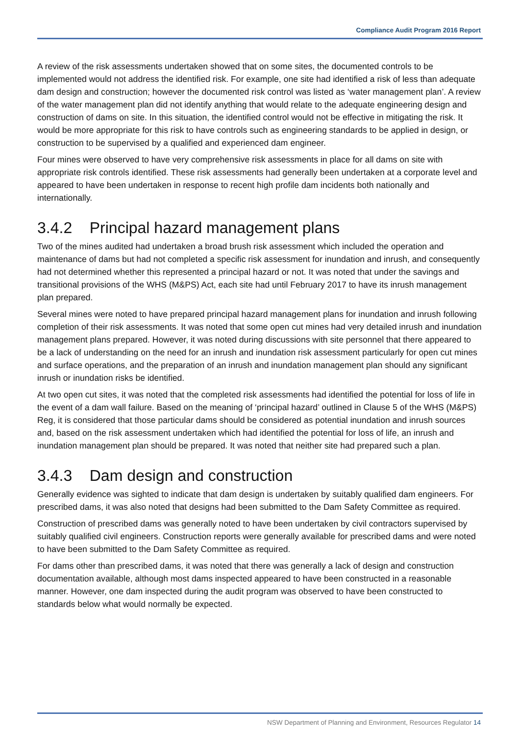Compliance Audit Program 2016 Report
A review of the risk assessments undertaken showed that on some sites, the documented controls to be implemented would not address the identified risk. For example, one site had identified a risk of less than adequate dam design and construction; however the documented risk control was listed as ‘water management plan’. A review of the water management plan did not identify anything that would relate to the adequate engineering design and construction of dams on site. In this situation, the identified control would not be effective in mitigating the risk. It would be more appropriate for this risk to have controls such as engineering standards to be applied in design, or construction to be supervised by a qualified and experienced dam engineer.
Four mines were observed to have very comprehensive risk assessments in place for all dams on site with appropriate risk controls identified. These risk assessments had generally been undertaken at a corporate level and appeared to have been undertaken in response to recent high profile dam incidents both nationally and internationally.
3.4.2 Principal hazard management plans
Two of the mines audited had undertaken a broad brush risk assessment which included the operation and maintenance of dams but had not completed a specific risk assessment for inundation and inrush, and consequently had not determined whether this represented a principal hazard or not. It was noted that under the savings and transitional provisions of the WHS (M&PS) Act, each site had until February 2017 to have its inrush management plan prepared.
Several mines were noted to have prepared principal hazard management plans for inundation and inrush following completion of their risk assessments. It was noted that some open cut mines had very detailed inrush and inundation management plans prepared. However, it was noted during discussions with site personnel that there appeared to be a lack of understanding on the need for an inrush and inundation risk assessment particularly for open cut mines and surface operations, and the preparation of an inrush and inundation management plan should any significant inrush or inundation risks be identified.
At two open cut sites, it was noted that the completed risk assessments had identified the potential for loss of life in the event of a dam wall failure. Based on the meaning of ‘principal hazard’ outlined in Clause 5 of the WHS (M&PS) Reg, it is considered that those particular dams should be considered as potential inundation and inrush sources and, based on the risk assessment undertaken which had identified the potential for loss of life, an inrush and inundation management plan should be prepared. It was noted that neither site had prepared such a plan.
3.4.3 Dam design and construction
Generally evidence was sighted to indicate that dam design is undertaken by suitably qualified dam engineers. For prescribed dams, it was also noted that designs had been submitted to the Dam Safety Committee as required.
Construction of prescribed dams was generally noted to have been undertaken by civil contractors supervised by suitably qualified civil engineers. Construction reports were generally available for prescribed dams and were noted to have been submitted to the Dam Safety Committee as required.
For dams other than prescribed dams, it was noted that there was generally a lack of design and construction documentation available, although most dams inspected appeared to have been constructed in a reasonable manner. However, one dam inspected during the audit program was observed to have been constructed to standards below what would normally be expected.
NSW Department of Planning and Environment, Resources Regulator 14